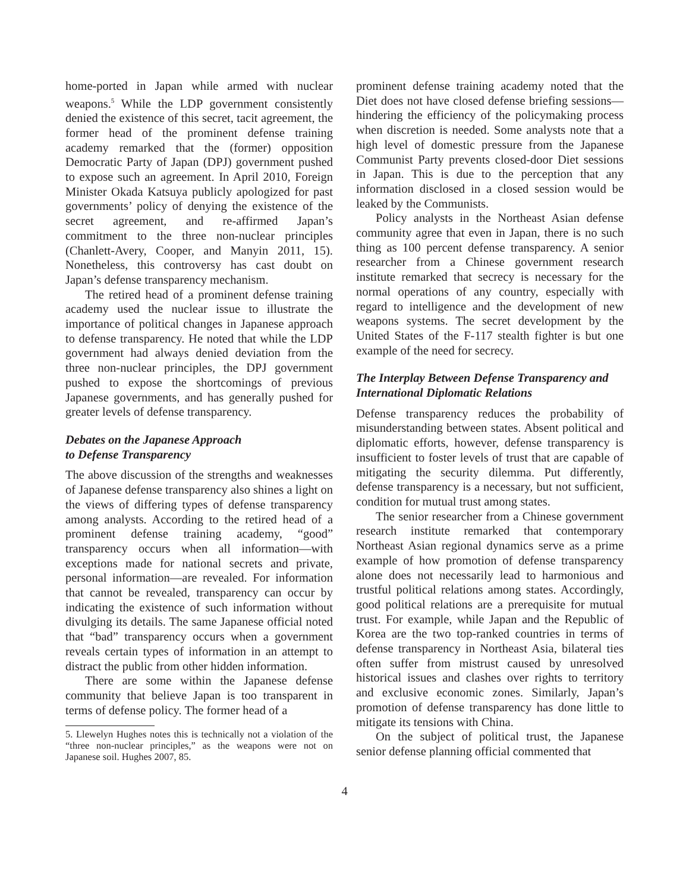home-ported in Japan while armed with nuclear weapons.<sup>5</sup> While the LDP government consistently denied the existence of this secret, tacit agreement, the former head of the prominent defense training academy remarked that the (former) opposition Democratic Party of Japan (DPJ) government pushed to expose such an agreement. In April 2010, Foreign Minister Okada Katsuya publicly apologized for past governments’ policy of denying the existence of the secret agreement, and re-affirmed Japan’s commitment to the three non-nuclear principles (Chanlett-Avery, Cooper, and Manyin 2011, 15). Nonetheless, this controversy has cast doubt on Japan’s defense transparency mechanism.
The retired head of a prominent defense training academy used the nuclear issue to illustrate the importance of political changes in Japanese approach to defense transparency. He noted that while the LDP government had always denied deviation from the three non-nuclear principles, the DPJ government pushed to expose the shortcomings of previous Japanese governments, and has generally pushed for greater levels of defense transparency.
Debates on the Japanese Approach
to Defense Transparency
The above discussion of the strengths and weaknesses of Japanese defense transparency also shines a light on the views of differing types of defense transparency among analysts. According to the retired head of a prominent defense training academy, “good” transparency occurs when all information—with exceptions made for national secrets and private, personal information—are revealed. For information that cannot be revealed, transparency can occur by indicating the existence of such information without divulging its details. The same Japanese official noted that “bad” transparency occurs when a government reveals certain types of information in an attempt to distract the public from other hidden information.
There are some within the Japanese defense community that believe Japan is too transparent in terms of defense policy. The former head of a
5. Llewelyn Hughes notes this is technically not a violation of the “three non-nuclear principles,” as the weapons were not on Japanese soil. Hughes 2007, 85.
prominent defense training academy noted that the Diet does not have closed defense briefing sessions—hindering the efficiency of the policymaking process when discretion is needed. Some analysts note that a high level of domestic pressure from the Japanese Communist Party prevents closed-door Diet sessions in Japan. This is due to the perception that any information disclosed in a closed session would be leaked by the Communists.
Policy analysts in the Northeast Asian defense community agree that even in Japan, there is no such thing as 100 percent defense transparency. A senior researcher from a Chinese government research institute remarked that secrecy is necessary for the normal operations of any country, especially with regard to intelligence and the development of new weapons systems. The secret development by the United States of the F-117 stealth fighter is but one example of the need for secrecy.
The Interplay Between Defense Transparency and International Diplomatic Relations
Defense transparency reduces the probability of misunderstanding between states. Absent political and diplomatic efforts, however, defense transparency is insufficient to foster levels of trust that are capable of mitigating the security dilemma. Put differently, defense transparency is a necessary, but not sufficient, condition for mutual trust among states.
The senior researcher from a Chinese government research institute remarked that contemporary Northeast Asian regional dynamics serve as a prime example of how promotion of defense transparency alone does not necessarily lead to harmonious and trustful political relations among states. Accordingly, good political relations are a prerequisite for mutual trust. For example, while Japan and the Republic of Korea are the two top-ranked countries in terms of defense transparency in Northeast Asia, bilateral ties often suffer from mistrust caused by unresolved historical issues and clashes over rights to territory and exclusive economic zones. Similarly, Japan’s promotion of defense transparency has done little to mitigate its tensions with China.
On the subject of political trust, the Japanese senior defense planning official commented that
4